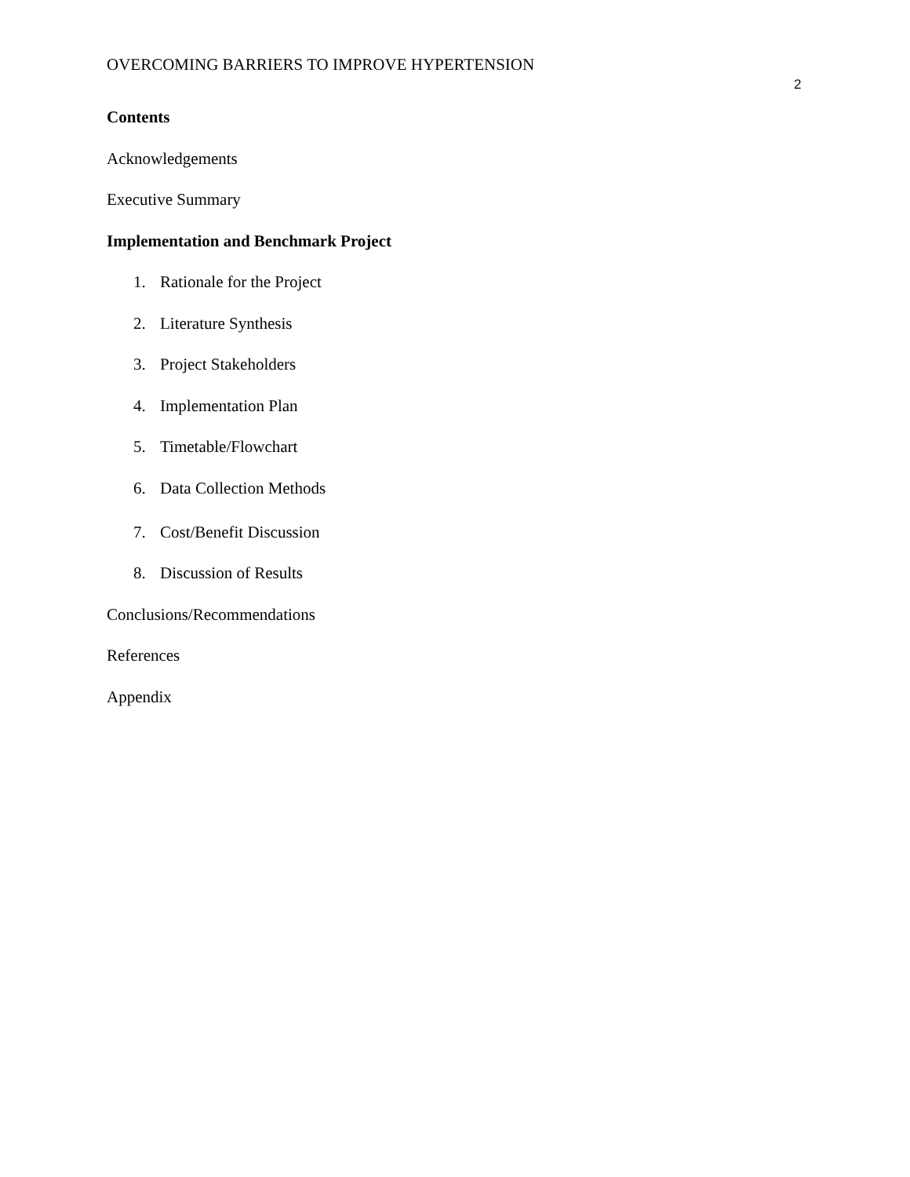OVERCOMING BARRIERS TO IMPROVE HYPERTENSION
2
Contents
Acknowledgements
Executive Summary
Implementation and Benchmark Project
1. Rationale for the Project
2. Literature Synthesis
3. Project Stakeholders
4. Implementation Plan
5. Timetable/Flowchart
6. Data Collection Methods
7. Cost/Benefit Discussion
8. Discussion of Results
Conclusions/Recommendations
References
Appendix